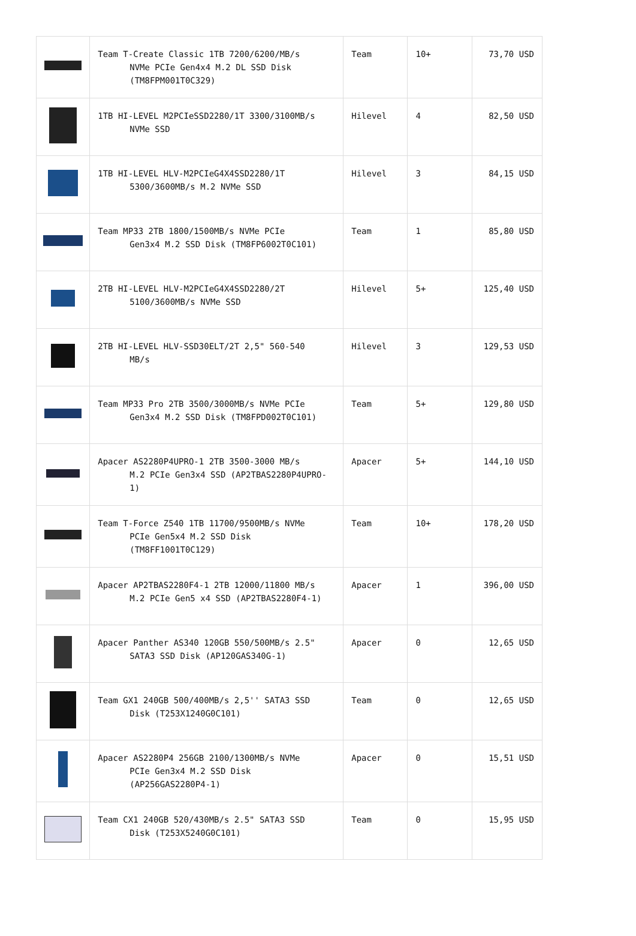| | Team T-Create Classic 1TB 7200/6200/MB/s NVMe PCIe Gen4x4 M.2 DL SSD Disk (TM8FPM001T0C329) | Team | 10+ | 73,70 USD |
| | 1TB HI-LEVEL M2PCIeSSD2280/1T 3300/3100MB/s NVMe SSD | Hilevel | 4 | 82,50 USD |
| | 1TB HI-LEVEL HLV-M2PCIeG4X4SSD2280/1T 5300/3600MB/s M.2 NVMe SSD | Hilevel | 3 | 84,15 USD |
| | Team MP33 2TB 1800/1500MB/s NVMe PCIe Gen3x4 M.2 SSD Disk (TM8FP6002T0C101) | Team | 1 | 85,80 USD |
| | 2TB HI-LEVEL HLV-M2PCIeG4X4SSD2280/2T 5100/3600MB/s NVMe SSD | Hilevel | 5+ | 125,40 USD |
| | 2TB HI-LEVEL HLV-SSD30ELT/2T 2,5" 560-540 MB/s | Hilevel | 3 | 129,53 USD |
| | Team MP33 Pro 2TB 3500/3000MB/s NVMe PCIe Gen3x4 M.2 SSD Disk (TM8FPD002T0C101) | Team | 5+ | 129,80 USD |
| | Apacer AS2280P4UPRO-1 2TB 3500-3000 MB/s M.2 PCIe Gen3x4 SSD (AP2TBAS2280P4UPRO-1) | Apacer | 5+ | 144,10 USD |
| | Team T-Force Z540 1TB 11700/9500MB/s NVMe PCIe Gen5x4 M.2 SSD Disk (TM8FF1001T0C129) | Team | 10+ | 178,20 USD |
| | Apacer AP2TBAS2280F4-1 2TB 12000/11800 MB/s M.2 PCIe Gen5 x4 SSD (AP2TBAS2280F4-1) | Apacer | 1 | 396,00 USD |
| | Apacer Panther AS340 120GB 550/500MB/s 2.5" SATA3 SSD Disk (AP120GAS340G-1) | Apacer | 0 | 12,65 USD |
| | Team GX1 240GB 500/400MB/s 2,5'' SATA3 SSD Disk (T253X1240G0C101) | Team | 0 | 12,65 USD |
| | Apacer AS2280P4 256GB 2100/1300MB/s NVMe PCIe Gen3x4 M.2 SSD Disk (AP256GAS2280P4-1) | Apacer | 0 | 15,51 USD |
| | Team CX1 240GB 520/430MB/s 2.5" SATA3 SSD Disk (T253X5240G0C101) | Team | 0 | 15,95 USD |